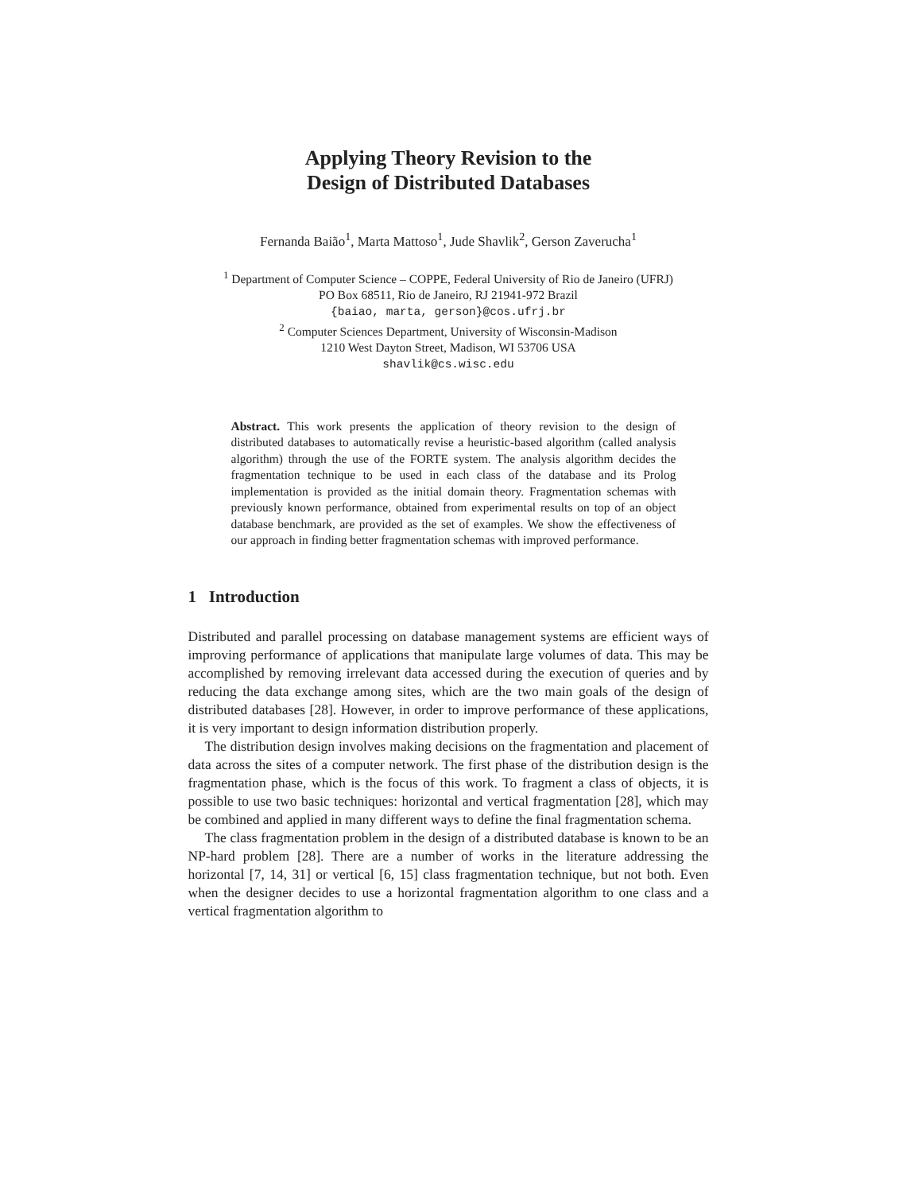Applying Theory Revision to the
Design of Distributed Databases
Fernanda Baião<sup>1</sup>, Marta Mattoso<sup>1</sup>, Jude Shavlik<sup>2</sup>, Gerson Zaverucha<sup>1</sup>
<sup>1</sup> Department of Computer Science – COPPE, Federal University of Rio de Janeiro (UFRJ)
PO Box 68511, Rio de Janeiro, RJ 21941-972 Brazil
{baiao, marta, gerson}@cos.ufrj.br
<sup>2</sup> Computer Sciences Department, University of Wisconsin-Madison
1210 West Dayton Street, Madison, WI 53706 USA
shavlik@cs.wisc.edu
Abstract. This work presents the application of theory revision to the design of distributed databases to automatically revise a heuristic-based algorithm (called analysis algorithm) through the use of the FORTE system. The analysis algorithm decides the fragmentation technique to be used in each class of the database and its Prolog implementation is provided as the initial domain theory. Fragmentation schemas with previously known performance, obtained from experimental results on top of an object database benchmark, are provided as the set of examples. We show the effectiveness of our approach in finding better fragmentation schemas with improved performance.
1 Introduction
Distributed and parallel processing on database management systems are efficient ways of improving performance of applications that manipulate large volumes of data. This may be accomplished by removing irrelevant data accessed during the execution of queries and by reducing the data exchange among sites, which are the two main goals of the design of distributed databases [28]. However, in order to improve performance of these applications, it is very important to design information distribution properly.
The distribution design involves making decisions on the fragmentation and placement of data across the sites of a computer network. The first phase of the distribution design is the fragmentation phase, which is the focus of this work. To fragment a class of objects, it is possible to use two basic techniques: horizontal and vertical fragmentation [28], which may be combined and applied in many different ways to define the final fragmentation schema.
The class fragmentation problem in the design of a distributed database is known to be an NP-hard problem [28]. There are a number of works in the literature addressing the horizontal [7, 14, 31] or vertical [6, 15] class fragmentation technique, but not both. Even when the designer decides to use a horizontal fragmentation algorithm to one class and a vertical fragmentation algorithm to